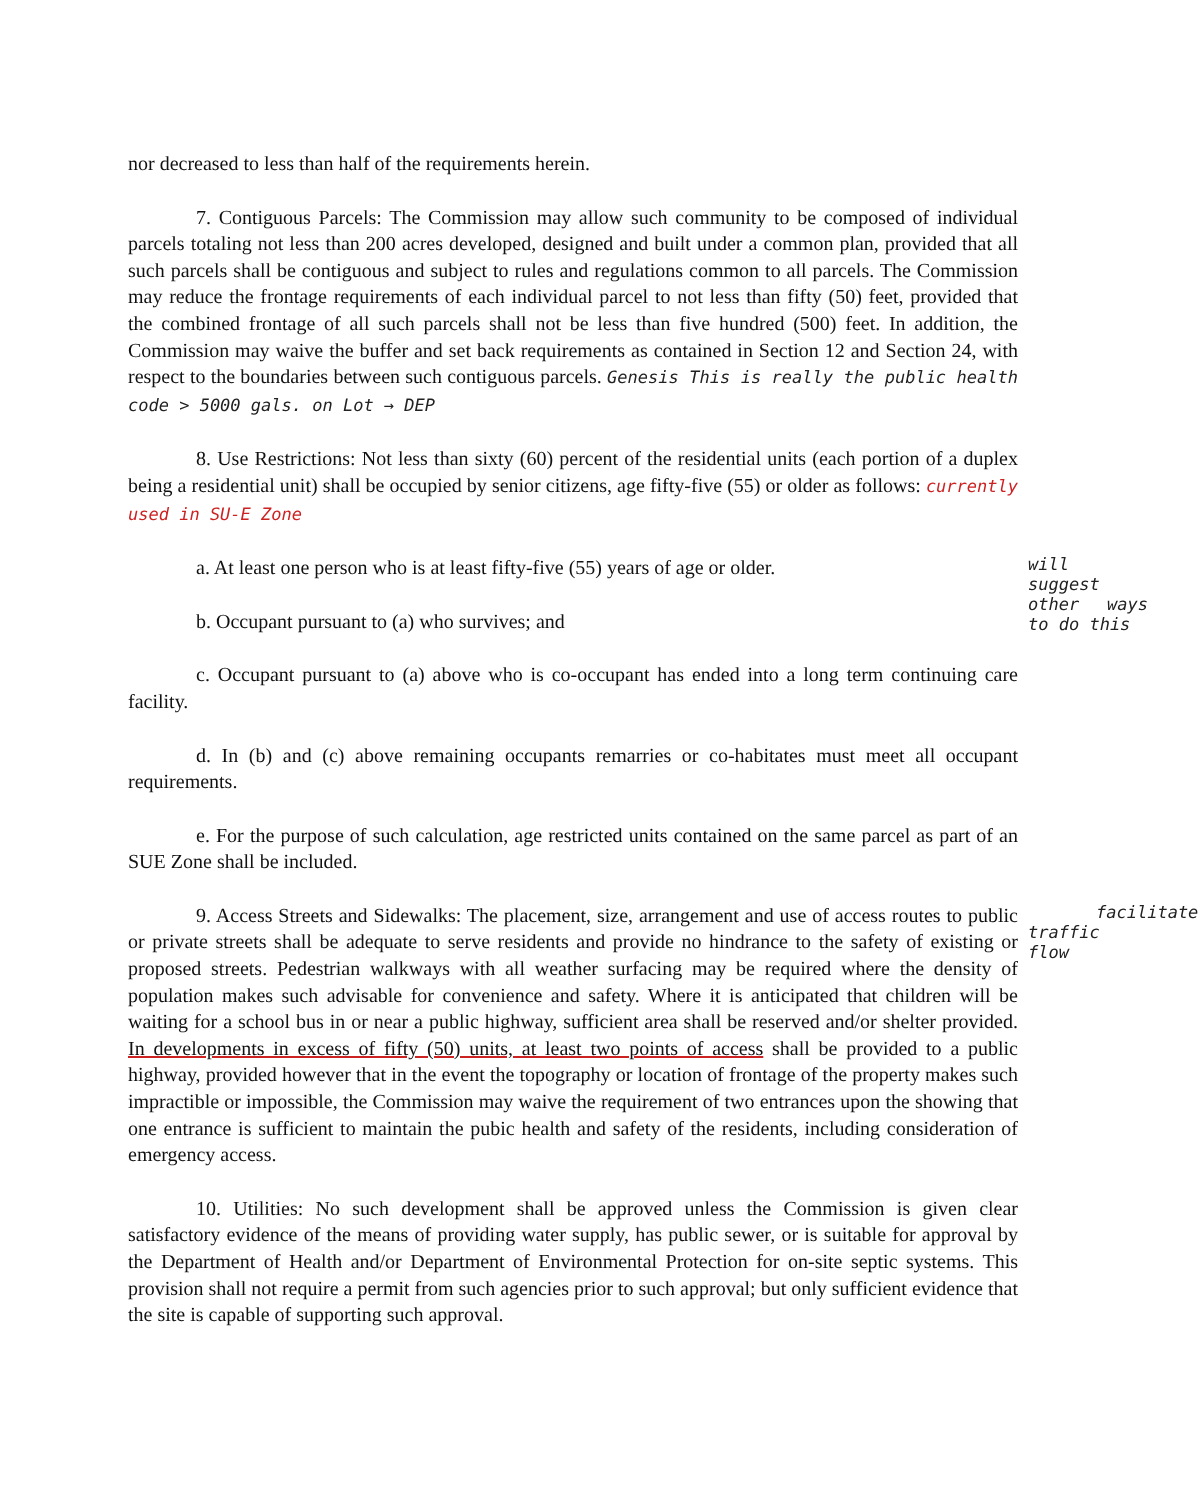nor decreased to less than half of the requirements herein.
7. Contiguous Parcels: The Commission may allow such community to be composed of individual parcels totaling not less than 200 acres developed, designed and built under a common plan, provided that all such parcels shall be contiguous and subject to rules and regulations common to all parcels. The Commission may reduce the frontage requirements of each individual parcel to not less than fifty (50) feet, provided that the combined frontage of all such parcels shall not be less than five hundred (500) feet. In addition, the Commission may waive the buffer and set back requirements as contained in Section 12 and Section 24, with respect to the boundaries between such contiguous parcels. Genesis This is really the public health code > 5000 gals. on Lot → DEP
8. Use Restrictions: Not less than sixty (60) percent of the residential units (each portion of a duplex being a residential unit) shall be occupied by senior citizens, age fifty-five (55) or older as follows: currently used in SU-E Zone
will suggest other ways to do this a. At least one person who is at least fifty-five (55) years of age or older.
b. Occupant pursuant to (a) who survives; and
c. Occupant pursuant to (a) above who is co-occupant has ended into a long term continuing care facility.
d. In (b) and (c) above remaining occupants remarries or co-habitates must meet all occupant requirements.
e. For the purpose of such calculation, age restricted units contained on the same parcel as part of an SUE Zone shall be included.
facilitate traffic flow 9. Access Streets and Sidewalks: The placement, size, arrangement and use of access routes to public or private streets shall be adequate to serve residents and provide no hindrance to the safety of existing or proposed streets. Pedestrian walkways with all weather surfacing may be required where the density of population makes such advisable for convenience and safety. Where it is anticipated that children will be waiting for a school bus in or near a public highway, sufficient area shall be reserved and/or shelter provided. In developments in excess of fifty (50) units, at least two points of access shall be provided to a public highway, provided however that in the event the topography or location of frontage of the property makes such impractible or impossible, the Commission may waive the requirement of two entrances upon the showing that one entrance is sufficient to maintain the pubic health and safety of the residents, including consideration of emergency access.
10. Utilities: No such development shall be approved unless the Commission is given clear satisfactory evidence of the means of providing water supply, has public sewer, or is suitable for approval by the Department of Health and/or Department of Environmental Protection for on-site septic systems. This provision shall not require a permit from such agencies prior to such approval; but only sufficient evidence that the site is capable of supporting such approval.